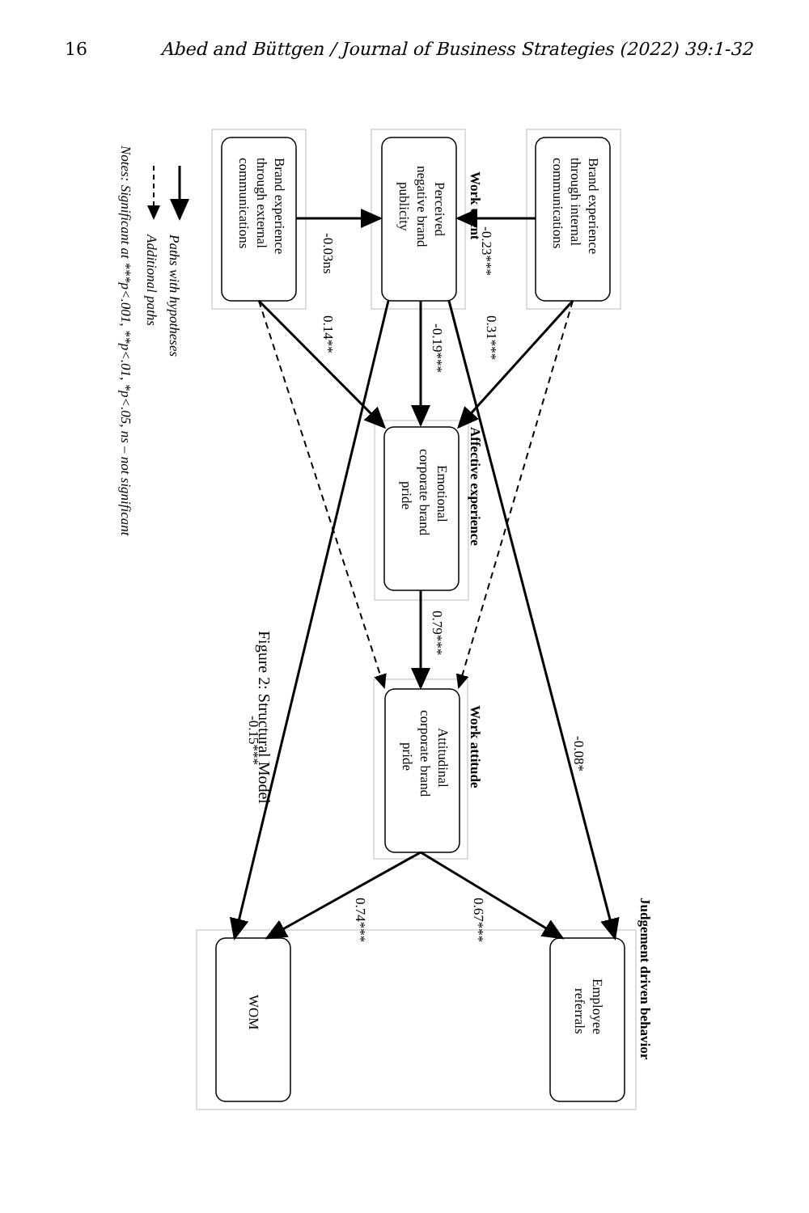16 Abed and Büttgen / Journal of Business Strategies (2022) 39:1-32
Figure 2: Structural Model
Brand experience
through external
communications
Perceived
negative brand
publicity
Brand experience
through internal
communications
Emotional
corporate brand
pride
Attitudinal
corporate brand
pride
WOM
Employee
referrals
Work event
Affective experience
Work attitude
Judgement driven behavior
-0.23***
-0.03ns
0.31***
-0.19***
0.14**
0.79***
-0.08*
-0.15***
0.67***
0.74***
Paths with hypotheses
Additional paths
Notes: Significant at ***p<.001, **p<.01, *p<.05, ns – not significant